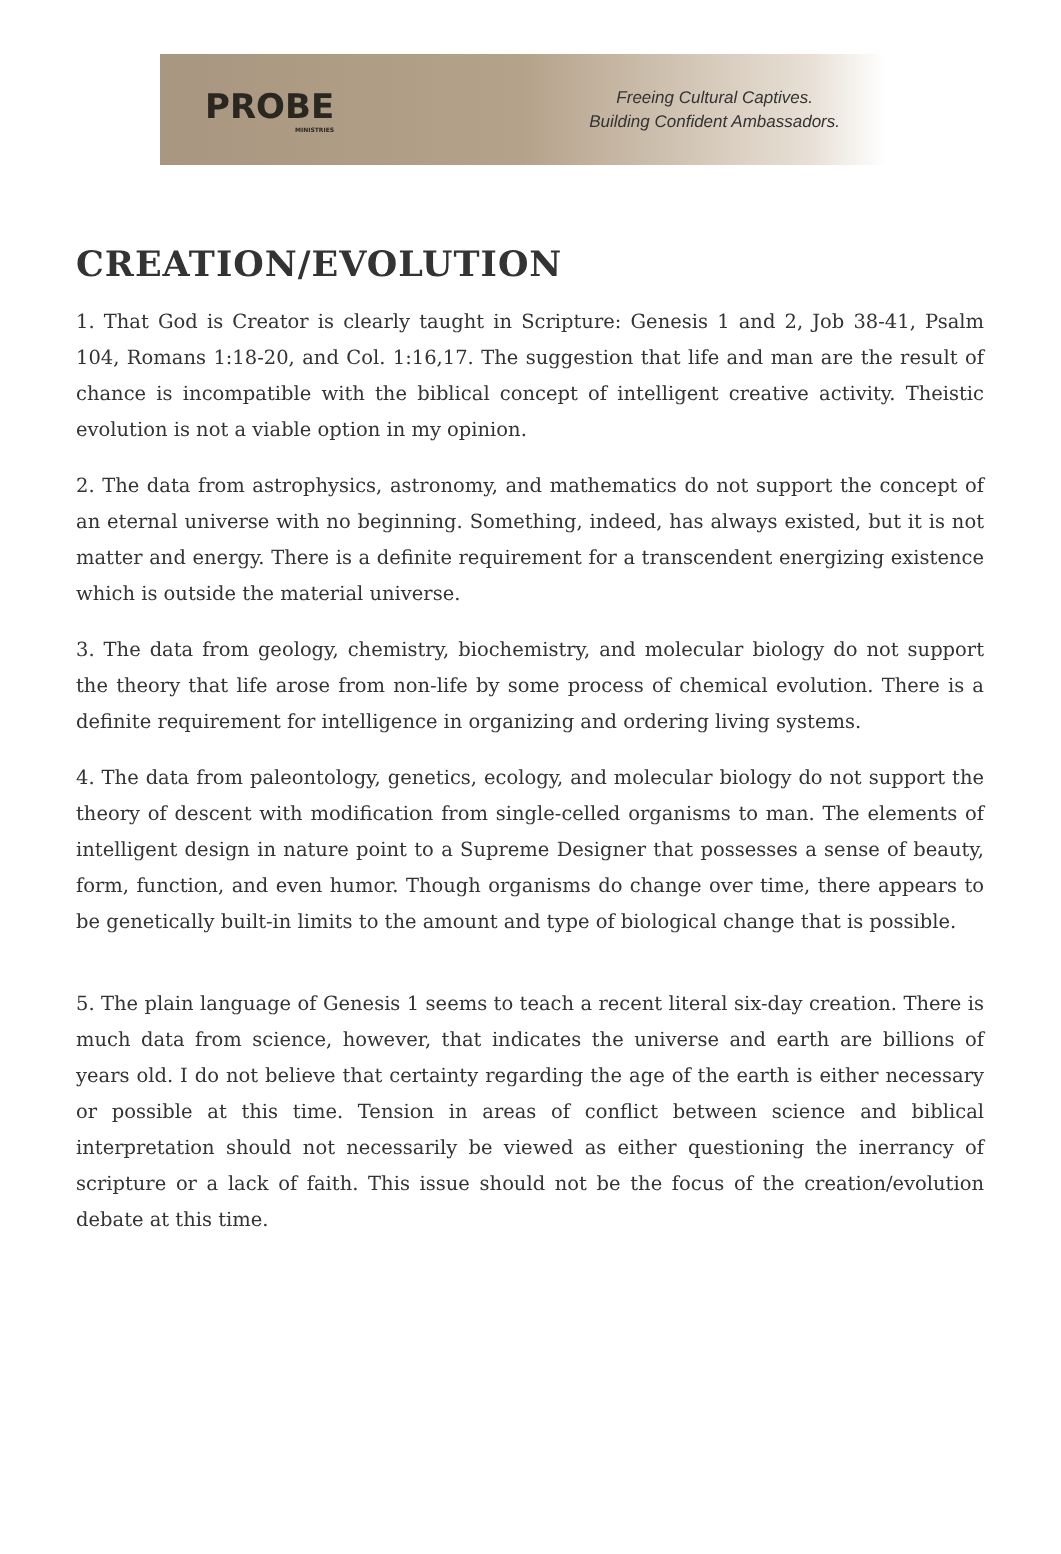PROBE
MINISTRIES
Freeing Cultural Captives.
Building Confident Ambassadors.
CREATION/EVOLUTION
1. That God is Creator is clearly taught in Scripture: Genesis 1 and 2, Job 38-41, Psalm 104, Romans 1:18-20, and Col. 1:16,17. The suggestion that life and man are the result of chance is incompatible with the biblical concept of intelligent creative activity. Theistic evolution is not a viable option in my opinion.
2. The data from astrophysics, astronomy, and mathematics do not support the concept of an eternal universe with no beginning. Something, indeed, has always existed, but it is not matter and energy. There is a definite requirement for a transcendent energizing existence which is outside the material universe.
3. The data from geology, chemistry, biochemistry, and molecular biology do not support the theory that life arose from non-life by some process of chemical evolution. There is a definite requirement for intelligence in organizing and ordering living systems.
4. The data from paleontology, genetics, ecology, and molecular biology do not support the theory of descent with modification from single-celled organisms to man. The elements of intelligent design in nature point to a Supreme Designer that possesses a sense of beauty, form, function, and even humor. Though organisms do change over time, there appears to be genetically built-in limits to the amount and type of biological change that is possible.
5. The plain language of Genesis 1 seems to teach a recent literal six-day creation. There is much data from science, however, that indicates the universe and earth are billions of years old. I do not believe that certainty regarding the age of the earth is either necessary or possible at this time. Tension in areas of conflict between science and biblical interpretation should not necessarily be viewed as either questioning the inerrancy of scripture or a lack of faith. This issue should not be the focus of the creation/evolution debate at this time.